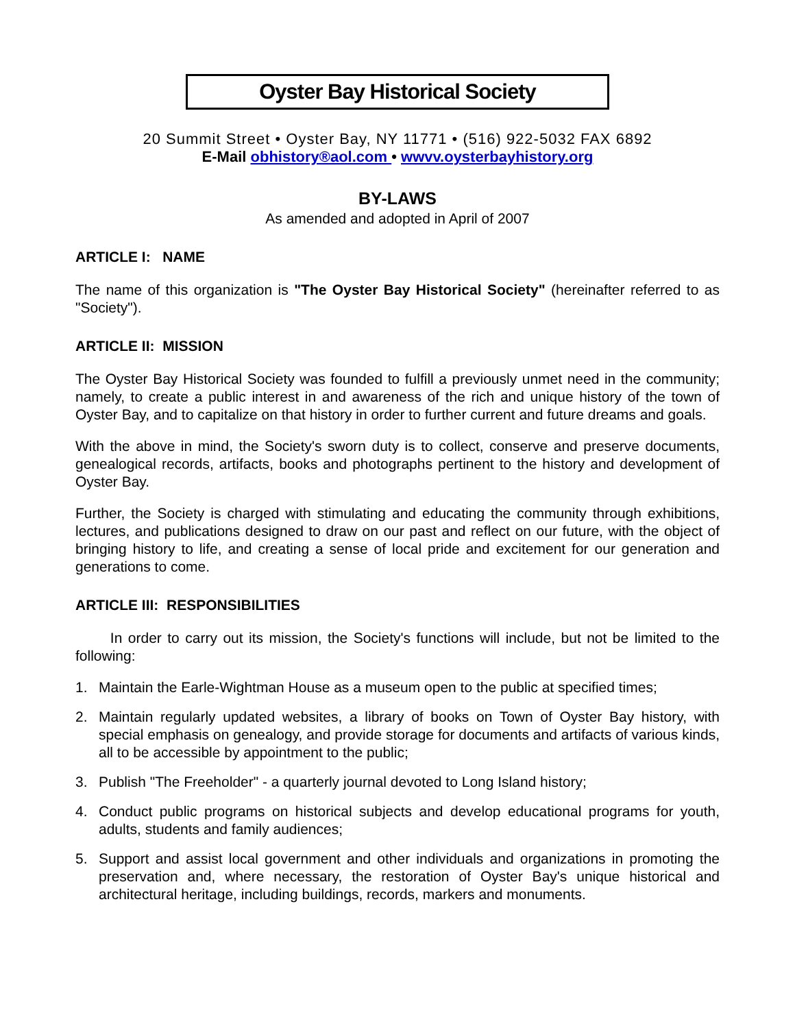Oyster Bay Historical Society
20 Summit Street • Oyster Bay, NY 11771 • (516) 922-5032 FAX 6892
E-Mail obhistory®aol.com • wwvv.oysterbayhistory.org
BY-LAWS
As amended and adopted in April of 2007
ARTICLE I: NAME
The name of this organization is "The Oyster Bay Historical Society" (hereinafter referred to as "Society").
ARTICLE II: MISSION
The Oyster Bay Historical Society was founded to fulfill a previously unmet need in the community; namely, to create a public interest in and awareness of the rich and unique history of the town of Oyster Bay, and to capitalize on that history in order to further current and future dreams and goals.
With the above in mind, the Society's sworn duty is to collect, conserve and preserve documents, genealogical records, artifacts, books and photographs pertinent to the history and development of Oyster Bay.
Further, the Society is charged with stimulating and educating the community through exhibitions, lectures, and publications designed to draw on our past and reflect on our future, with the object of bringing history to life, and creating a sense of local pride and excitement for our generation and generations to come.
ARTICLE III: RESPONSIBILITIES
In order to carry out its mission, the Society's functions will include, but not be limited to the following:
1. Maintain the Earle-Wightman House as a museum open to the public at specified times;
2. Maintain regularly updated websites, a library of books on Town of Oyster Bay history, with special emphasis on genealogy, and provide storage for documents and artifacts of various kinds, all to be accessible by appointment to the public;
3. Publish "The Freeholder" - a quarterly journal devoted to Long Island history;
4. Conduct public programs on historical subjects and develop educational programs for youth, adults, students and family audiences;
5. Support and assist local government and other individuals and organizations in promoting the preservation and, where necessary, the restoration of Oyster Bay's unique historical and architectural heritage, including buildings, records, markers and monuments.